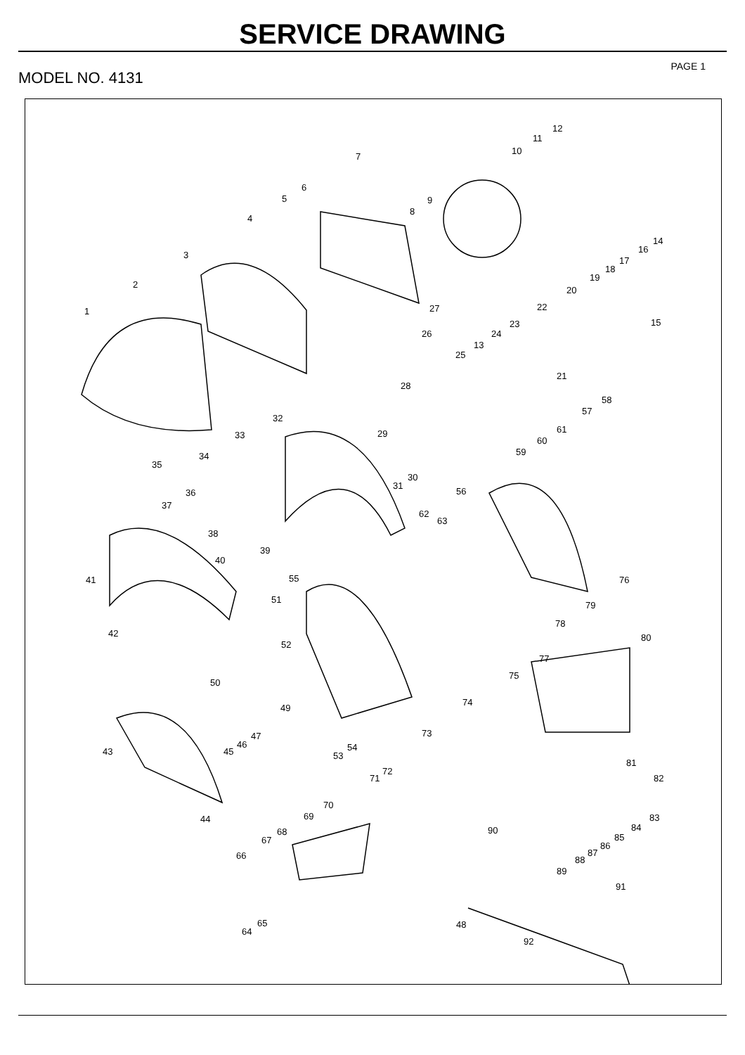SERVICE DRAWING
MODEL NO. 4131
PAGE 1
12
11
10
7
6
5 9
8
4
14
16
17
18
19
3
2
20
27 22 1
15 23
26 24
13
25
21
28
58
57
32
33 29 61
60
34 59
35
30
31
36 56
37
62
63
38
39
40
41 76 55
51
79
78
42 80
52
77
75
50
49
74
73 47
46
45 54
53 43
81
82
72
71
70
69 83 44
84 90 68
85 67
86
87
88 66
89
91
65
64
48
92